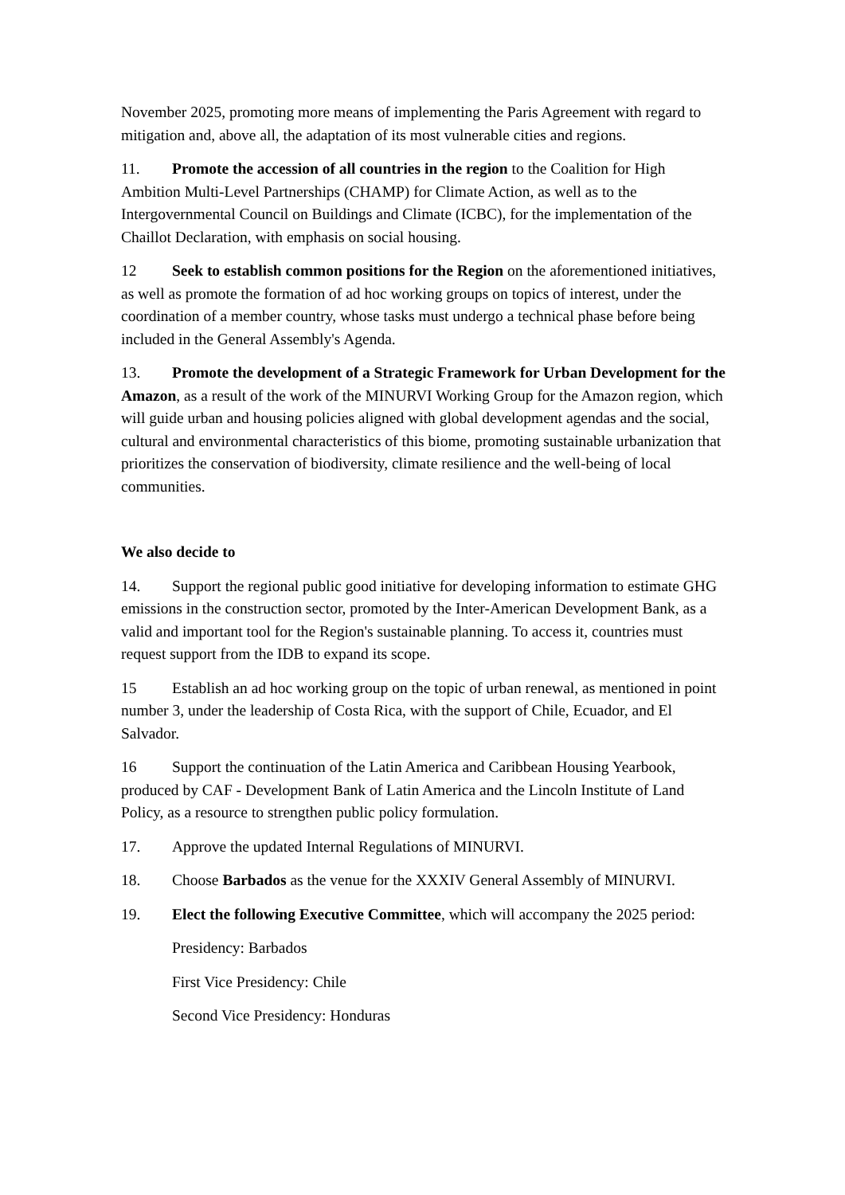November 2025, promoting more means of implementing the Paris Agreement with regard to mitigation and, above all, the adaptation of its most vulnerable cities and regions.
11. Promote the accession of all countries in the region to the Coalition for High Ambition Multi-Level Partnerships (CHAMP) for Climate Action, as well as to the Intergovernmental Council on Buildings and Climate (ICBC), for the implementation of the Chaillot Declaration, with emphasis on social housing.
12 Seek to establish common positions for the Region on the aforementioned initiatives, as well as promote the formation of ad hoc working groups on topics of interest, under the coordination of a member country, whose tasks must undergo a technical phase before being included in the General Assembly's Agenda.
13. Promote the development of a Strategic Framework for Urban Development for the Amazon, as a result of the work of the MINURVI Working Group for the Amazon region, which will guide urban and housing policies aligned with global development agendas and the social, cultural and environmental characteristics of this biome, promoting sustainable urbanization that prioritizes the conservation of biodiversity, climate resilience and the well-being of local communities.
We also decide to
14. Support the regional public good initiative for developing information to estimate GHG emissions in the construction sector, promoted by the Inter-American Development Bank, as a valid and important tool for the Region's sustainable planning. To access it, countries must request support from the IDB to expand its scope.
15 Establish an ad hoc working group on the topic of urban renewal, as mentioned in point number 3, under the leadership of Costa Rica, with the support of Chile, Ecuador, and El Salvador.
16 Support the continuation of the Latin America and Caribbean Housing Yearbook, produced by CAF - Development Bank of Latin America and the Lincoln Institute of Land Policy, as a resource to strengthen public policy formulation.
17. Approve the updated Internal Regulations of MINURVI.
18. Choose Barbados as the venue for the XXXIV General Assembly of MINURVI.
19. Elect the following Executive Committee, which will accompany the 2025 period:
Presidency: Barbados
First Vice Presidency: Chile
Second Vice Presidency: Honduras